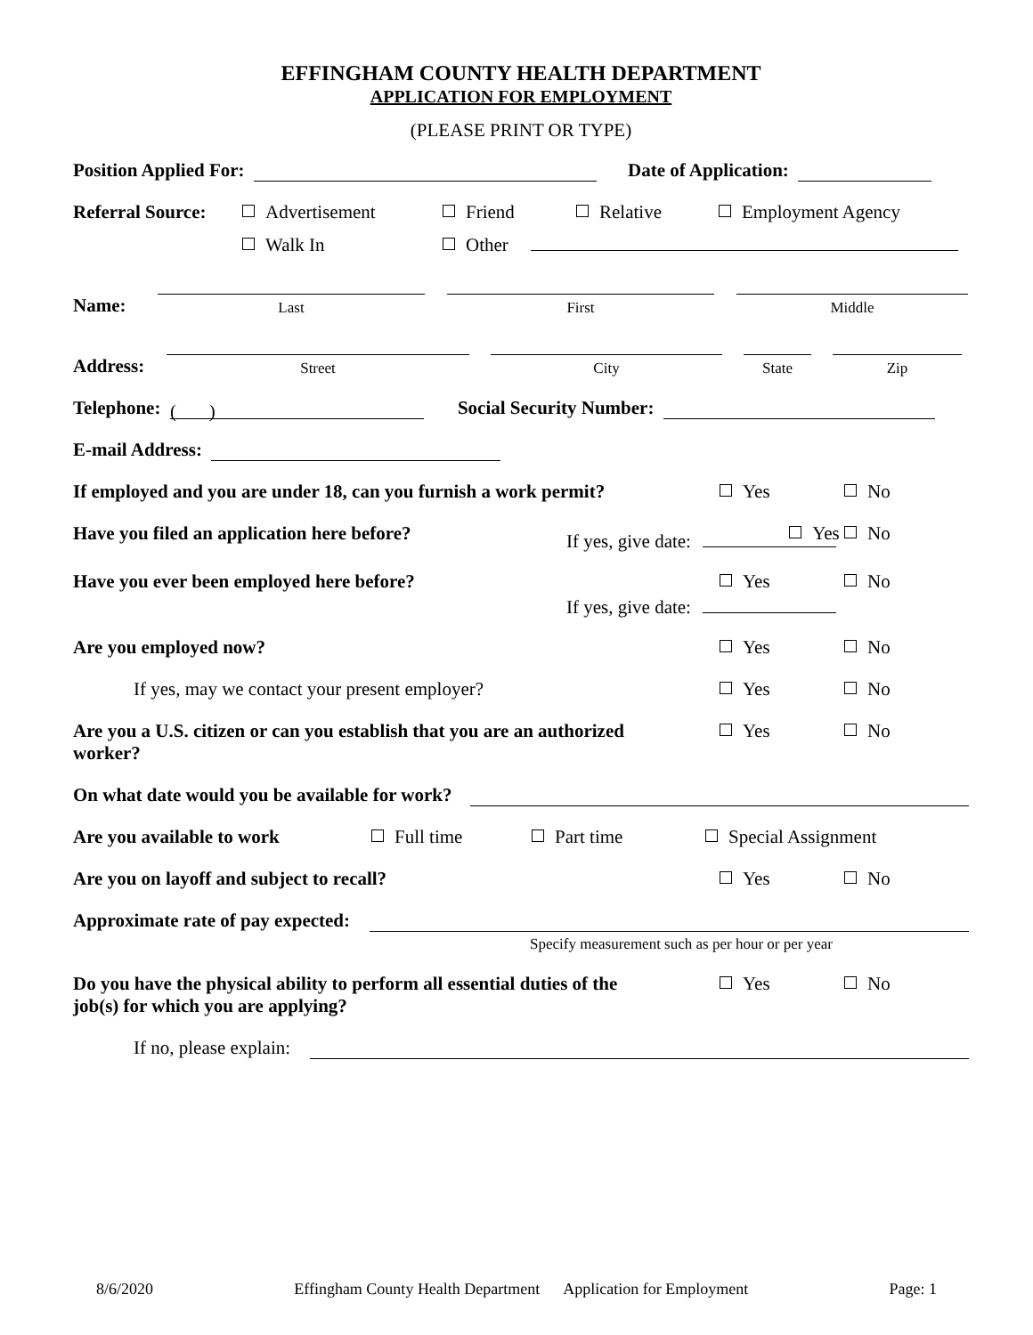EFFINGHAM COUNTY HEALTH DEPARTMENT
APPLICATION FOR EMPLOYMENT
(PLEASE PRINT OR TYPE)
Position Applied For: Date of Application:
Referral Source:
Advertisement Friend Relative Employment Agency
Walk In Other
Name:
Last
First
Middle
Address:
Street
City
State
Zip
Telephone: ( ) Social Security Number:
E-mail Address:
If employed and you are under 18, can you furnish a work permit? Yes No
Have you filed an application here before?
Yes No
If yes, give date:
Have you ever been employed here before? Yes No
If yes, give date:
Are you employed now? Yes No
If yes, may we contact your present employer? Yes No
Are you a U.S. citizen or can you establish that you are an authorized worker? Yes No
On what date would you be available for work?
Are you available to work Full time Part time Special Assignment
Are you on layoff and subject to recall? Yes No
Approximate rate of pay expected:
Specify measurement such as per hour or per year
Do you have the physical ability to perform all essential duties of the job(s) for which you are applying? Yes No
If no, please explain:
8/6/2020 Effingham County Health Department Application for Employment Page: 1